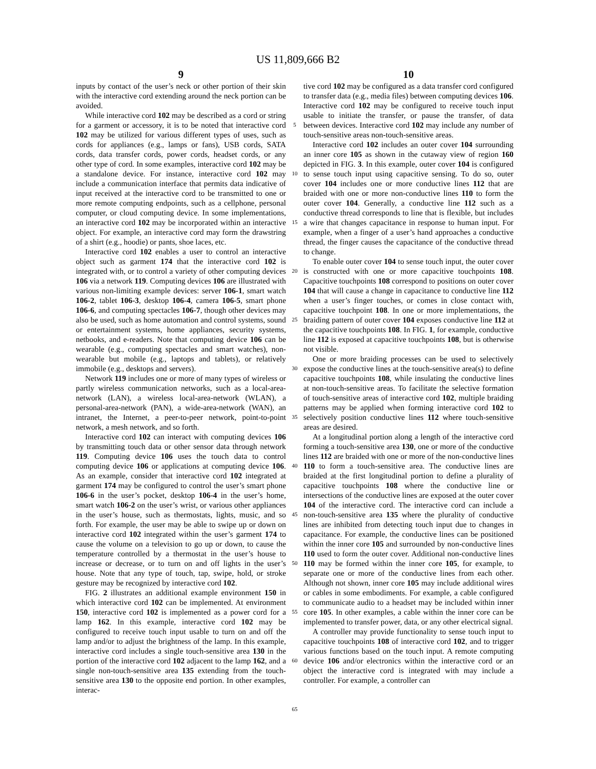US 11,809,666 B2
9 10
inputs by contact of the user’s neck or other portion of their skin with the interactive cord extending around the neck portion can be avoided.
While interactive cord 102 may be described as a cord or string for a garment or accessory, it is to be noted that interactive cord 102 may be utilized for various different types of uses, such as cords for appliances (e.g., lamps or fans), USB cords, SATA cords, data transfer cords, power cords, headset cords, or any other type of cord. In some examples, interactive cord 102 may be a standalone device. For instance, interactive cord 102 may include a communication interface that permits data indicative of input received at the interactive cord to be transmitted to one or more remote computing endpoints, such as a cellphone, personal computer, or cloud computing device. In some implementations, an interactive cord 102 may be incorporated within an interactive object. For example, an interactive cord may form the drawstring of a shirt (e.g., hoodie) or pants, shoe laces, etc.
Interactive cord 102 enables a user to control an interactive object such as garment 174 that the interactive cord 102 is integrated with, or to control a variety of other computing devices 106 via a network 119. Computing devices 106 are illustrated with various non-limiting example devices: server 106-1, smart watch 106-2, tablet 106-3, desktop 106-4, camera 106-5, smart phone 106-6, and computing spectacles 106-7, though other devices may also be used, such as home automation and control systems, sound or entertainment systems, home appliances, security systems, netbooks, and e-readers. Note that computing device 106 can be wearable (e.g., computing spectacles and smart watches), non-wearable but mobile (e.g., laptops and tablets), or relatively immobile (e.g., desktops and servers).
Network 119 includes one or more of many types of wireless or partly wireless communication networks, such as a local-area-network (LAN), a wireless local-area-network (WLAN), a personal-area-network (PAN), a wide-area-network (WAN), an intranet, the Internet, a peer-to-peer network, point-to-point network, a mesh network, and so forth.
Interactive cord 102 can interact with computing devices 106 by transmitting touch data or other sensor data through network 119. Computing device 106 uses the touch data to control computing device 106 or applications at computing device 106. As an example, consider that interactive cord 102 integrated at garment 174 may be configured to control the user’s smart phone 106-6 in the user’s pocket, desktop 106-4 in the user’s home, smart watch 106-2 on the user’s wrist, or various other appliances in the user’s house, such as thermostats, lights, music, and so forth. For example, the user may be able to swipe up or down on interactive cord 102 integrated within the user’s garment 174 to cause the volume on a television to go up or down, to cause the temperature controlled by a thermostat in the user’s house to increase or decrease, or to turn on and off lights in the user’s house. Note that any type of touch, tap, swipe, hold, or stroke gesture may be recognized by interactive cord 102.
FIG. 2 illustrates an additional example environment 150 in which interactive cord 102 can be implemented. At environment 150, interactive cord 102 is implemented as a power cord for a lamp 162. In this example, interactive cord 102 may be configured to receive touch input usable to turn on and off the lamp and/or to adjust the brightness of the lamp. In this example, interactive cord includes a single touch-sensitive area 130 in the portion of the interactive cord 102 adjacent to the lamp 162, and a single non-touch-sensitive area 135 extending from the touch-sensitive area 130 to the opposite end portion. In other examples, interac-
5
10
15
20
25
30
35
40
45
50
55
60
65
tive cord 102 may be configured as a data transfer cord configured to transfer data (e.g., media files) between computing devices 106. Interactive cord 102 may be configured to receive touch input usable to initiate the transfer, or pause the transfer, of data between devices. Interactive cord 102 may include any number of touch-sensitive areas non-touch-sensitive areas.
Interactive cord 102 includes an outer cover 104 surrounding an inner core 105 as shown in the cutaway view of region 160 depicted in FIG. 3. In this example, outer cover 104 is configured to sense touch input using capacitive sensing. To do so, outer cover 104 includes one or more conductive lines 112 that are braided with one or more non-conductive lines 110 to form the outer cover 104. Generally, a conductive line 112 such as a conductive thread corresponds to line that is flexible, but includes a wire that changes capacitance in response to human input. For example, when a finger of a user’s hand approaches a conductive thread, the finger causes the capacitance of the conductive thread to change.
To enable outer cover 104 to sense touch input, the outer cover is constructed with one or more capacitive touchpoints 108. Capacitive touchpoints 108 correspond to positions on outer cover 104 that will cause a change in capacitance to conductive line 112 when a user’s finger touches, or comes in close contact with, capacitive touchpoint 108. In one or more implementations, the braiding pattern of outer cover 104 exposes conductive line 112 at the capacitive touchpoints 108. In FIG. 1, for example, conductive line 112 is exposed at capacitive touchpoints 108, but is otherwise not visible.
One or more braiding processes can be used to selectively expose the conductive lines at the touch-sensitive area(s) to define capacitive touchpoints 108, while insulating the conductive lines at non-touch-sensitive areas. To facilitate the selective formation of touch-sensitive areas of interactive cord 102, multiple braiding patterns may be applied when forming interactive cord 102 to selectively position conductive lines 112 where touch-sensitive areas are desired.
At a longitudinal portion along a length of the interactive cord forming a touch-sensitive area 130, one or more of the conductive lines 112 are braided with one or more of the non-conductive lines 110 to form a touch-sensitive area. The conductive lines are braided at the first longitudinal portion to define a plurality of capacitive touchpoints 108 where the conductive line or intersections of the conductive lines are exposed at the outer cover 104 of the interactive cord. The interactive cord can include a non-touch-sensitive area 135 where the plurality of conductive lines are inhibited from detecting touch input due to changes in capacitance. For example, the conductive lines can be positioned within the inner core 105 and surrounded by non-conductive lines 110 used to form the outer cover. Additional non-conductive lines 110 may be formed within the inner core 105, for example, to separate one or more of the conductive lines from each other. Although not shown, inner core 105 may include additional wires or cables in some embodiments. For example, a cable configured to communicate audio to a headset may be included within inner core 105. In other examples, a cable within the inner core can be implemented to transfer power, data, or any other electrical signal.
A controller may provide functionality to sense touch input to capacitive touchpoints 108 of interactive cord 102, and to trigger various functions based on the touch input. A remote computing device 106 and/or electronics within the interactive cord or an object the interactive cord is integrated with may include a controller. For example, a controller can